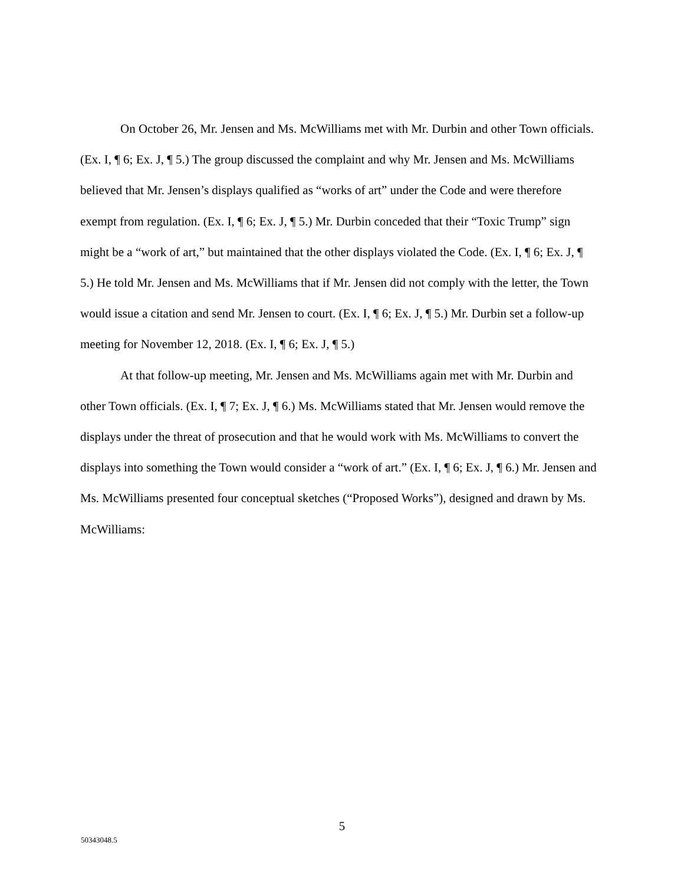On October 26, Mr. Jensen and Ms. McWilliams met with Mr. Durbin and other Town officials. (Ex. I, ¶ 6; Ex. J, ¶ 5.) The group discussed the complaint and why Mr. Jensen and Ms. McWilliams believed that Mr. Jensen’s displays qualified as “works of art” under the Code and were therefore exempt from regulation. (Ex. I, ¶ 6; Ex. J, ¶ 5.) Mr. Durbin conceded that their “Toxic Trump” sign might be a “work of art,” but maintained that the other displays violated the Code. (Ex. I, ¶ 6; Ex. J, ¶ 5.) He told Mr. Jensen and Ms. McWilliams that if Mr. Jensen did not comply with the letter, the Town would issue a citation and send Mr. Jensen to court. (Ex. I, ¶ 6; Ex. J, ¶ 5.) Mr. Durbin set a follow-up meeting for November 12, 2018. (Ex. I, ¶ 6; Ex. J, ¶ 5.)
At that follow-up meeting, Mr. Jensen and Ms. McWilliams again met with Mr. Durbin and other Town officials. (Ex. I, ¶ 7; Ex. J, ¶ 6.) Ms. McWilliams stated that Mr. Jensen would remove the displays under the threat of prosecution and that he would work with Ms. McWilliams to convert the displays into something the Town would consider a “work of art.” (Ex. I, ¶ 6; Ex. J, ¶ 6.) Mr. Jensen and Ms. McWilliams presented four conceptual sketches (“Proposed Works”), designed and drawn by Ms. McWilliams:
5
50343048.5